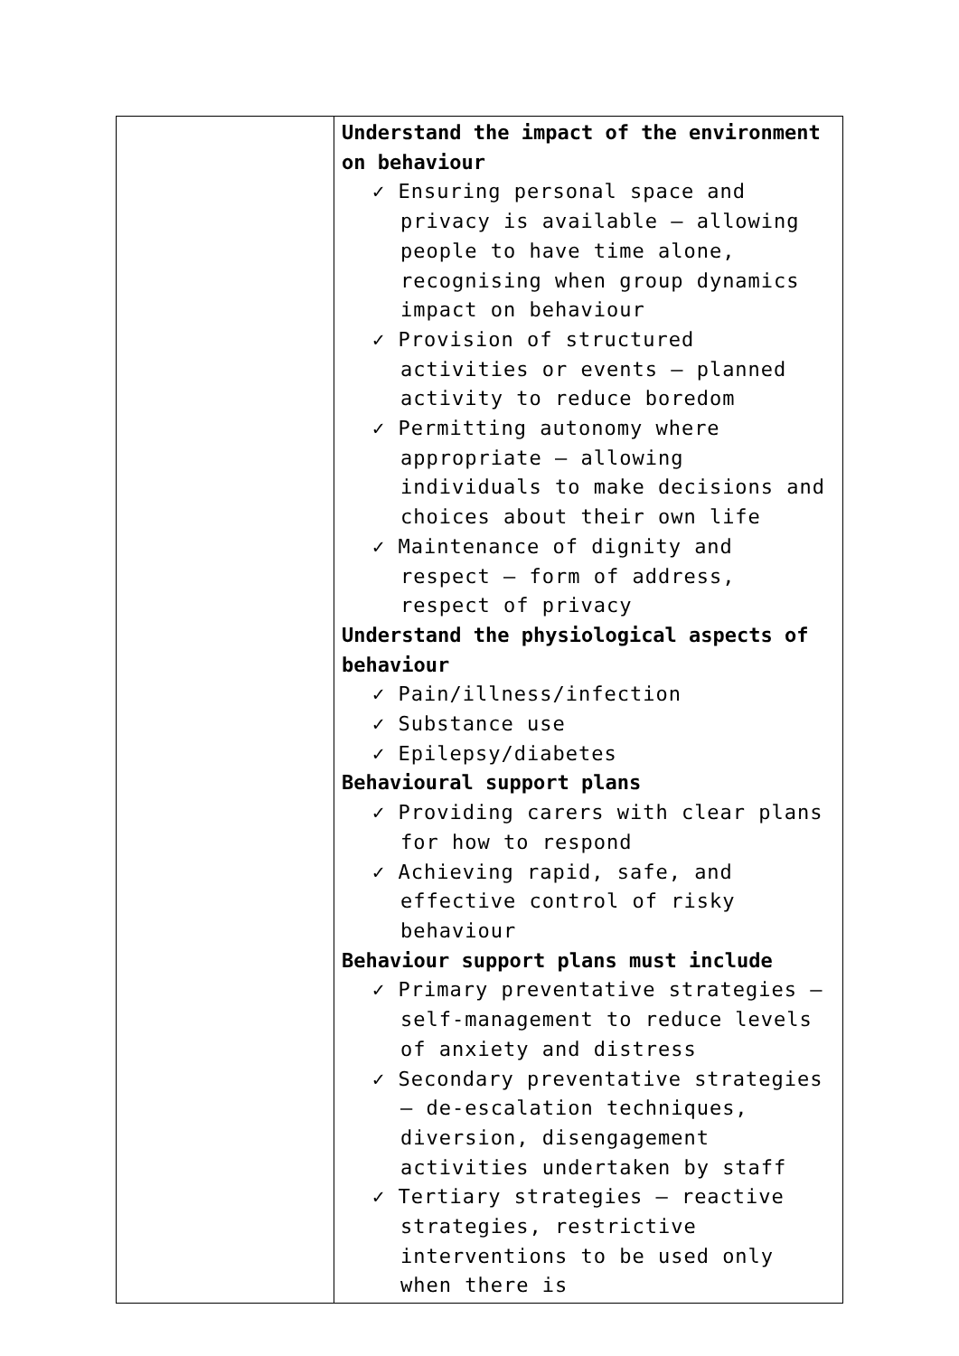| | Understand the impact of the environment on behaviour ✓ Ensuring personal space and privacy is available – allowing people to have time alone, recognising when group dynamics impact on behaviour ✓ Provision of structured activities or events – planned activity to reduce boredom ✓ Permitting autonomy where appropriate – allowing individuals to make decisions and choices about their own life ✓ Maintenance of dignity and respect – form of address, respect of privacy Understand the physiological aspects of behaviour ✓ Pain/illness/infection ✓ Substance use ✓ Epilepsy/diabetes Behavioural support plans ✓ Providing carers with clear plans for how to respond ✓ Achieving rapid, safe, and effective control of risky behaviour Behaviour support plans must include ✓ Primary preventative strategies – self-management to reduce levels of anxiety and distress ✓ Secondary preventative strategies – de-escalation techniques, diversion, disengagement activities undertaken by staff ✓ Tertiary strategies – reactive strategies, restrictive interventions to be used only when there is |